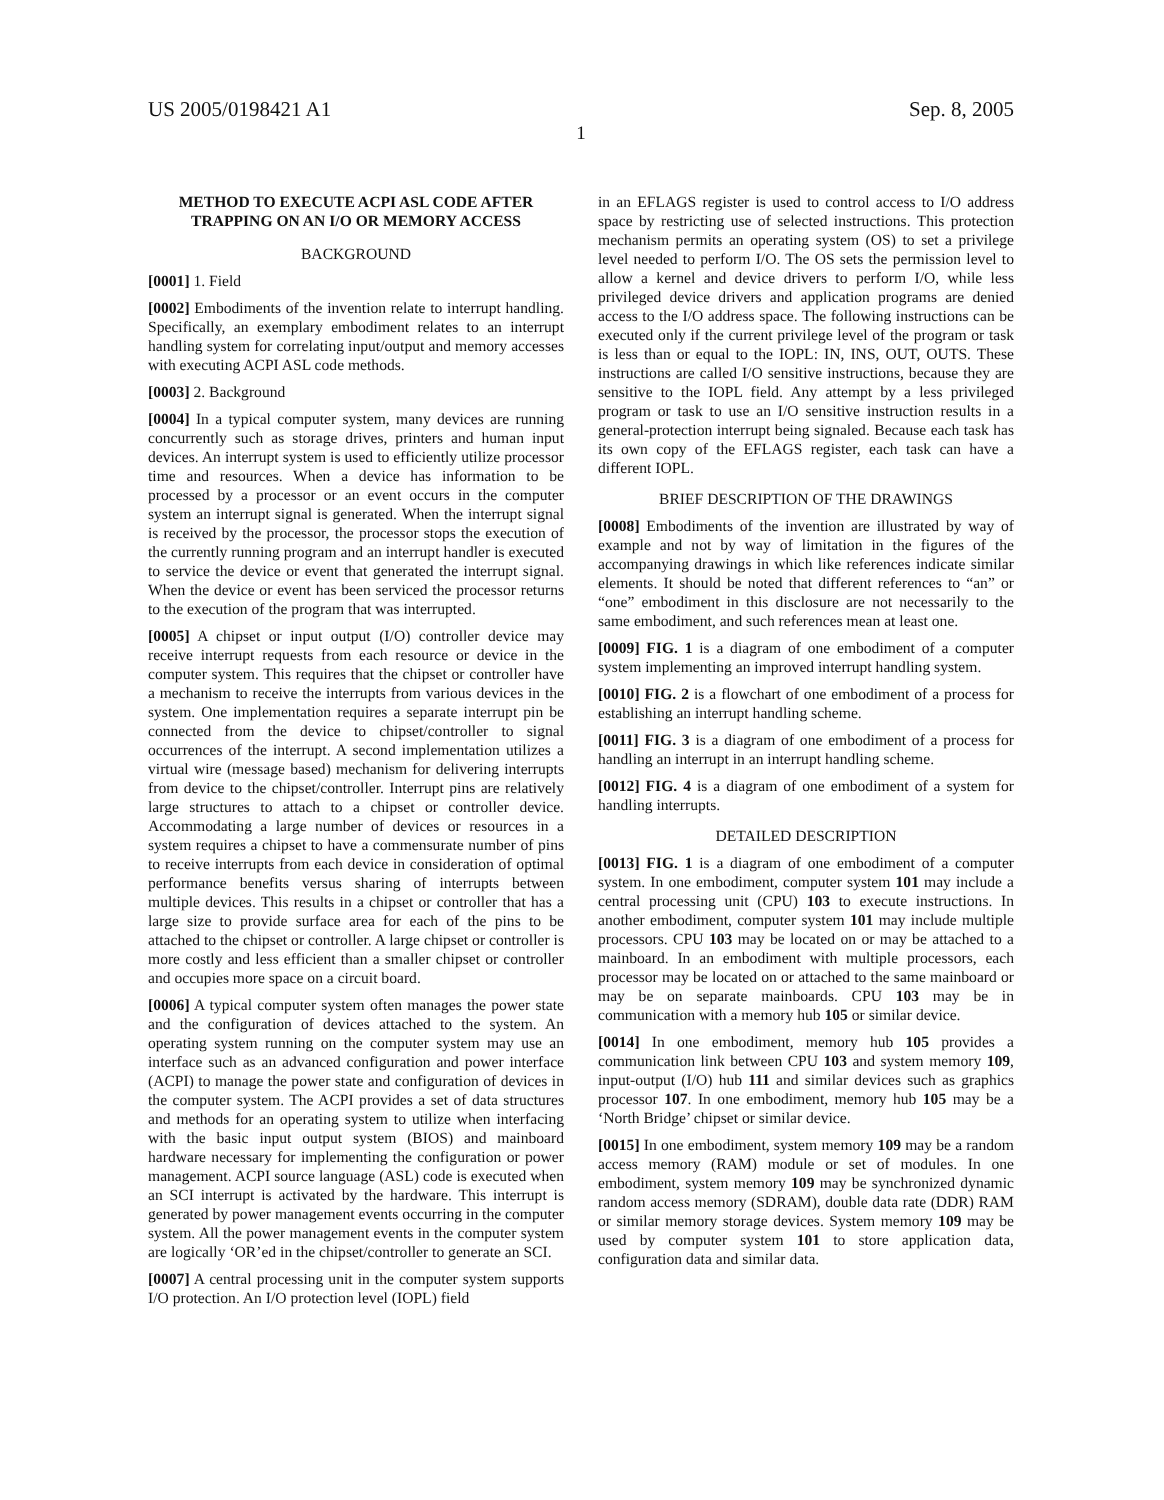US 2005/0198421 A1 Sep. 8, 2005
1
METHOD TO EXECUTE ACPI ASL CODE AFTER TRAPPING ON AN I/O OR MEMORY ACCESS
BACKGROUND
[0001] 1. Field
[0002] Embodiments of the invention relate to interrupt handling. Specifically, an exemplary embodiment relates to an interrupt handling system for correlating input/output and memory accesses with executing ACPI ASL code methods.
[0003] 2. Background
[0004] In a typical computer system, many devices are running concurrently such as storage drives, printers and human input devices. An interrupt system is used to efficiently utilize processor time and resources. When a device has information to be processed by a processor or an event occurs in the computer system an interrupt signal is generated. When the interrupt signal is received by the processor, the processor stops the execution of the currently running program and an interrupt handler is executed to service the device or event that generated the interrupt signal. When the device or event has been serviced the processor returns to the execution of the program that was interrupted.
[0005] A chipset or input output (I/O) controller device may receive interrupt requests from each resource or device in the computer system. This requires that the chipset or controller have a mechanism to receive the interrupts from various devices in the system. One implementation requires a separate interrupt pin be connected from the device to chipset/controller to signal occurrences of the interrupt. A second implementation utilizes a virtual wire (message based) mechanism for delivering interrupts from device to the chipset/controller. Interrupt pins are relatively large structures to attach to a chipset or controller device. Accommodating a large number of devices or resources in a system requires a chipset to have a commensurate number of pins to receive interrupts from each device in consideration of optimal performance benefits versus sharing of interrupts between multiple devices. This results in a chipset or controller that has a large size to provide surface area for each of the pins to be attached to the chipset or controller. A large chipset or controller is more costly and less efficient than a smaller chipset or controller and occupies more space on a circuit board.
[0006] A typical computer system often manages the power state and the configuration of devices attached to the system. An operating system running on the computer system may use an interface such as an advanced configuration and power interface (ACPI) to manage the power state and configuration of devices in the computer system. The ACPI provides a set of data structures and methods for an operating system to utilize when interfacing with the basic input output system (BIOS) and mainboard hardware necessary for implementing the configuration or power management. ACPI source language (ASL) code is executed when an SCI interrupt is activated by the hardware. This interrupt is generated by power management events occurring in the computer system. All the power management events in the computer system are logically ‘OR’ed in the chipset/controller to generate an SCI.
[0007] A central processing unit in the computer system supports I/O protection. An I/O protection level (IOPL) field
in an EFLAGS register is used to control access to I/O address space by restricting use of selected instructions. This protection mechanism permits an operating system (OS) to set a privilege level needed to perform I/O. The OS sets the permission level to allow a kernel and device drivers to perform I/O, while less privileged device drivers and application programs are denied access to the I/O address space. The following instructions can be executed only if the current privilege level of the program or task is less than or equal to the IOPL: IN, INS, OUT, OUTS. These instructions are called I/O sensitive instructions, because they are sensitive to the IOPL field. Any attempt by a less privileged program or task to use an I/O sensitive instruction results in a general-protection interrupt being signaled. Because each task has its own copy of the EFLAGS register, each task can have a different IOPL.
BRIEF DESCRIPTION OF THE DRAWINGS
[0008] Embodiments of the invention are illustrated by way of example and not by way of limitation in the figures of the accompanying drawings in which like references indicate similar elements. It should be noted that different references to “an” or “one” embodiment in this disclosure are not necessarily to the same embodiment, and such references mean at least one.
[0009] FIG. 1 is a diagram of one embodiment of a computer system implementing an improved interrupt handling system.
[0010] FIG. 2 is a flowchart of one embodiment of a process for establishing an interrupt handling scheme.
[0011] FIG. 3 is a diagram of one embodiment of a process for handling an interrupt in an interrupt handling scheme.
[0012] FIG. 4 is a diagram of one embodiment of a system for handling interrupts.
DETAILED DESCRIPTION
[0013] FIG. 1 is a diagram of one embodiment of a computer system. In one embodiment, computer system 101 may include a central processing unit (CPU) 103 to execute instructions. In another embodiment, computer system 101 may include multiple processors. CPU 103 may be located on or may be attached to a mainboard. In an embodiment with multiple processors, each processor may be located on or attached to the same mainboard or may be on separate mainboards. CPU 103 may be in communication with a memory hub 105 or similar device.
[0014] In one embodiment, memory hub 105 provides a communication link between CPU 103 and system memory 109, input-output (I/O) hub 111 and similar devices such as graphics processor 107. In one embodiment, memory hub 105 may be a ‘North Bridge’ chipset or similar device.
[0015] In one embodiment, system memory 109 may be a random access memory (RAM) module or set of modules. In one embodiment, system memory 109 may be synchronized dynamic random access memory (SDRAM), double data rate (DDR) RAM or similar memory storage devices. System memory 109 may be used by computer system 101 to store application data, configuration data and similar data.